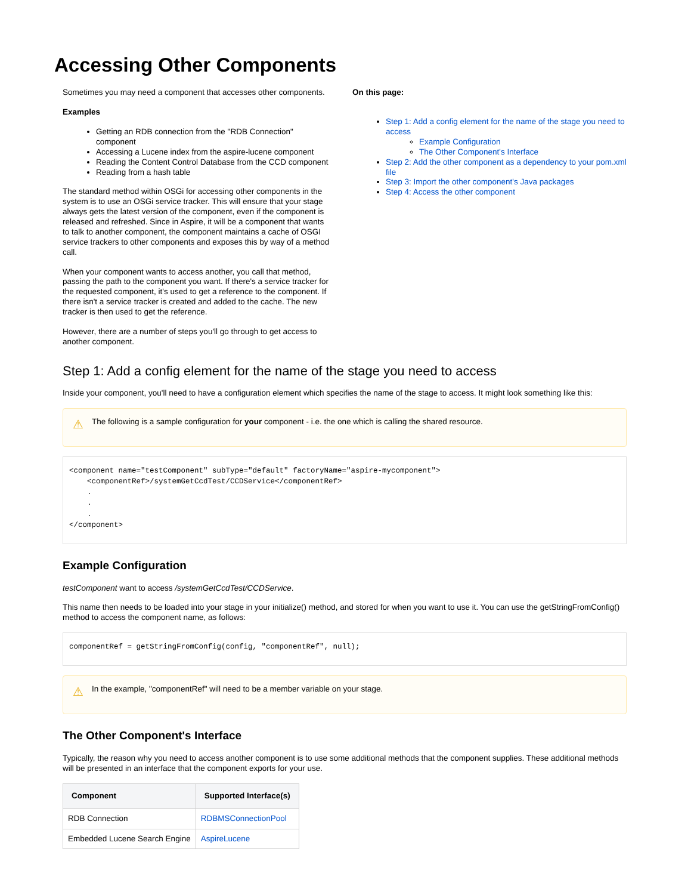Accessing Other Components
Sometimes you may need a component that accesses other components.
Examples
Getting an RDB connection from the "RDB Connection" component
Accessing a Lucene index from the aspire-lucene component
Reading the Content Control Database from the CCD component
Reading from a hash table
The standard method within OSGi for accessing other components in the system is to use an OSGi service tracker. This will ensure that your stage always gets the latest version of the component, even if the component is released and refreshed. Since in Aspire, it will be a component that wants to talk to another component, the component maintains a cache of OSGI service trackers to other components and exposes this by way of a method call.
When your component wants to access another, you call that method, passing the path to the component you want. If there's a service tracker for the requested component, it's used to get a reference to the component. If there isn't a service tracker is created and added to the cache. The new tracker is then used to get the reference.
However, there are a number of steps you'll go through to get access to another component.
On this page:
Step 1: Add a config element for the name of the stage you need to access
Example Configuration
The Other Component's Interface
Step 2: Add the other component as a dependency to your pom.xml file
Step 3: Import the other component's Java packages
Step 4: Access the other component
Step 1: Add a config element for the name of the stage you need to access
Inside your component, you'll need to have a configuration element which specifies the name of the stage to access. It might look something like this:
⚠ The following is a sample configuration for your component - i.e. the one which is calling the shared resource.
<component name="testComponent" subType="default" factoryName="aspire-mycomponent">
    <componentRef>/systemGetCcdTest/CCDService</componentRef>
    .
    .
    .
</component>
Example Configuration
testComponent want to access /systemGetCcdTest/CCDService.
This name then needs to be loaded into your stage in your initialize() method, and stored for when you want to use it. You can use the getStringFromConfig() method to access the component name, as follows:
componentRef = getStringFromConfig(config, "componentRef", null);
⚠ In the example, "componentRef" will need to be a member variable on your stage.
The Other Component's Interface
Typically, the reason why you need to access another component is to use some additional methods that the component supplies. These additional methods will be presented in an interface that the component exports for your use.
| Component | Supported Interface(s) |
| --- | --- |
| RDB Connection | RDBMSConnectionPool |
| Embedded Lucene Search Engine | AspireLucene |